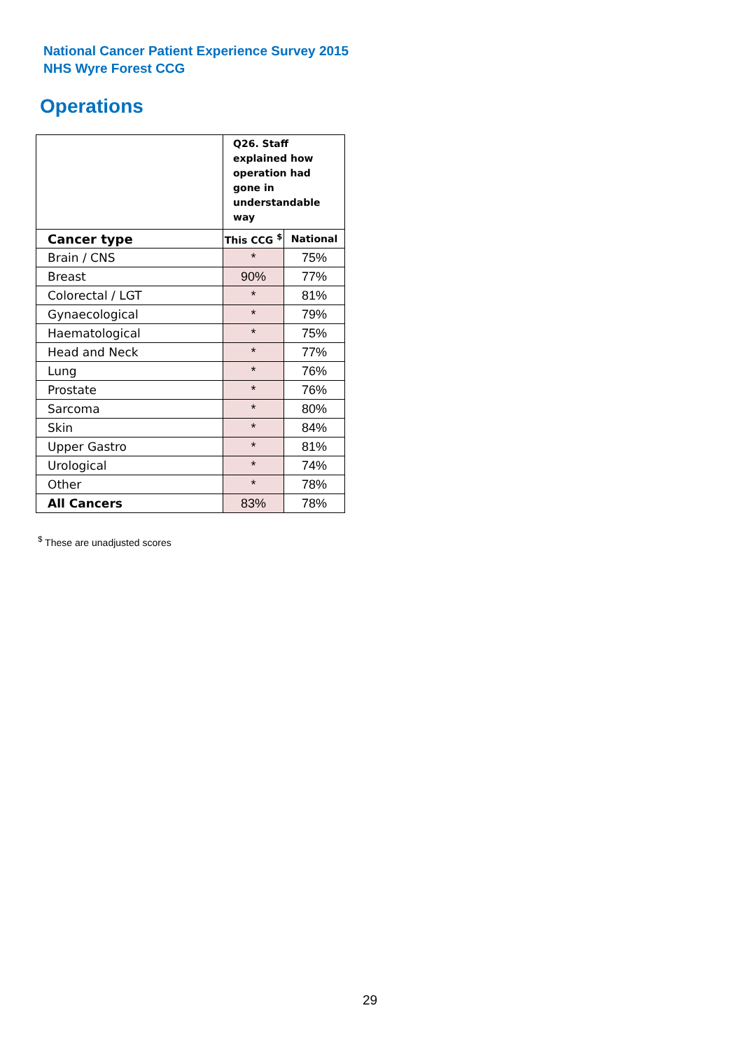National Cancer Patient Experience Survey 2015
NHS Wyre Forest CCG
Operations
| | Q26. Staff explained how operation had gone in understandable way | |
| --- | --- | --- |
| Cancer type | This CCG <sup>$</sup> | National |
| Brain / CNS | * | 75% |
| Breast | 90% | 77% |
| Colorectal / LGT | * | 81% |
| Gynaecological | * | 79% |
| Haematological | * | 75% |
| Head and Neck | * | 77% |
| Lung | * | 76% |
| Prostate | * | 76% |
| Sarcoma | * | 80% |
| Skin | * | 84% |
| Upper Gastro | * | 81% |
| Urological | * | 74% |
| Other | * | 78% |
| All Cancers | 83% | 78% |
<sup>$</sup> These are unadjusted scores
29